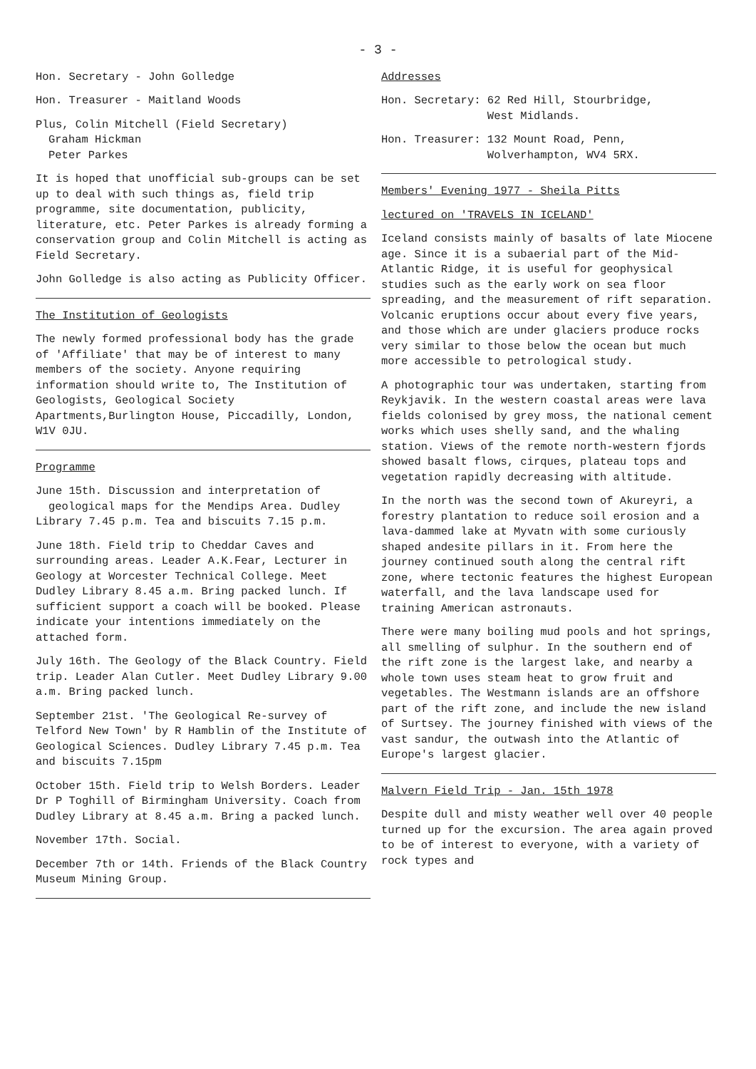- 3 -
Hon. Secretary - John Golledge
Hon. Treasurer - Maitland Woods
Plus, Colin Mitchell (Field Secretary)
Graham Hickman
Peter Parkes
It is hoped that unofficial sub-groups can be set up to deal with such things as, field trip programme, site documentation, publicity, literature, etc. Peter Parkes is already forming a conservation group and Colin Mitchell is acting as Field Secretary.
John Golledge is also acting as Publicity Officer.
The Institution of Geologists
The newly formed professional body has the grade of 'Affiliate' that may be of interest to many members of the society. Anyone requiring information should write to, The Institution of Geologists, Geological Society Apartments,Burlington House, Piccadilly, London, W1V 0JU.
Programme
June 15th. Discussion and interpretation of
geological maps for the Mendips Area. Dudley Library 7.45 p.m. Tea and biscuits 7.15 p.m.
June 18th. Field trip to Cheddar Caves and surrounding areas. Leader A.K.Fear, Lecturer in Geology at Worcester Technical College. Meet Dudley Library 8.45 a.m. Bring packed lunch. If sufficient support a coach will be booked. Please indicate your intentions immediately on the attached form.
July 16th. The Geology of the Black Country. Field trip. Leader Alan Cutler. Meet Dudley Library 9.00 a.m. Bring packed lunch.
September 21st. 'The Geological Re-survey of Telford New Town' by R Hamblin of the Institute of Geological Sciences. Dudley Library 7.45 p.m. Tea and biscuits 7.15pm
October 15th. Field trip to Welsh Borders. Leader Dr P Toghill of Birmingham University. Coach from Dudley Library at 8.45 a.m. Bring a packed lunch.
November 17th. Social.
December 7th or 14th. Friends of the Black Country Museum Mining Group.
Addresses
Hon. Secretary: 62 Red Hill, Stourbridge,
West Midlands.
Hon. Treasurer: 132 Mount Road, Penn,
Wolverhampton, WV4 5RX.
Members' Evening 1977 - Sheila Pitts
lectured on 'TRAVELS IN ICELAND'
Iceland consists mainly of basalts of late Miocene age. Since it is a subaerial part of the Mid-Atlantic Ridge, it is useful for geophysical studies such as the early work on sea floor spreading, and the measurement of rift separation. Volcanic eruptions occur about every five years, and those which are under glaciers produce rocks very similar to those below the ocean but much more accessible to petrological study.
A photographic tour was undertaken, starting from Reykjavik. In the western coastal areas were lava fields colonised by grey moss, the national cement works which uses shelly sand, and the whaling station. Views of the remote north-western fjords showed basalt flows, cirques, plateau tops and vegetation rapidly decreasing with altitude.
In the north was the second town of Akureyri, a forestry plantation to reduce soil erosion and a lava-dammed lake at Myvatn with some curiously shaped andesite pillars in it. From here the journey continued south along the central rift zone, where tectonic features the highest European waterfall, and the lava landscape used for training American astronauts.
There were many boiling mud pools and hot springs, all smelling of sulphur. In the southern end of the rift zone is the largest lake, and nearby a whole town uses steam heat to grow fruit and vegetables. The Westmann islands are an offshore part of the rift zone, and include the new island of Surtsey. The journey finished with views of the vast sandur, the outwash into the Atlantic of Europe's largest glacier.
Malvern Field Trip - Jan. 15th 1978
Despite dull and misty weather well over 40 people turned up for the excursion. The area again proved to be of interest to everyone, with a variety of rock types and